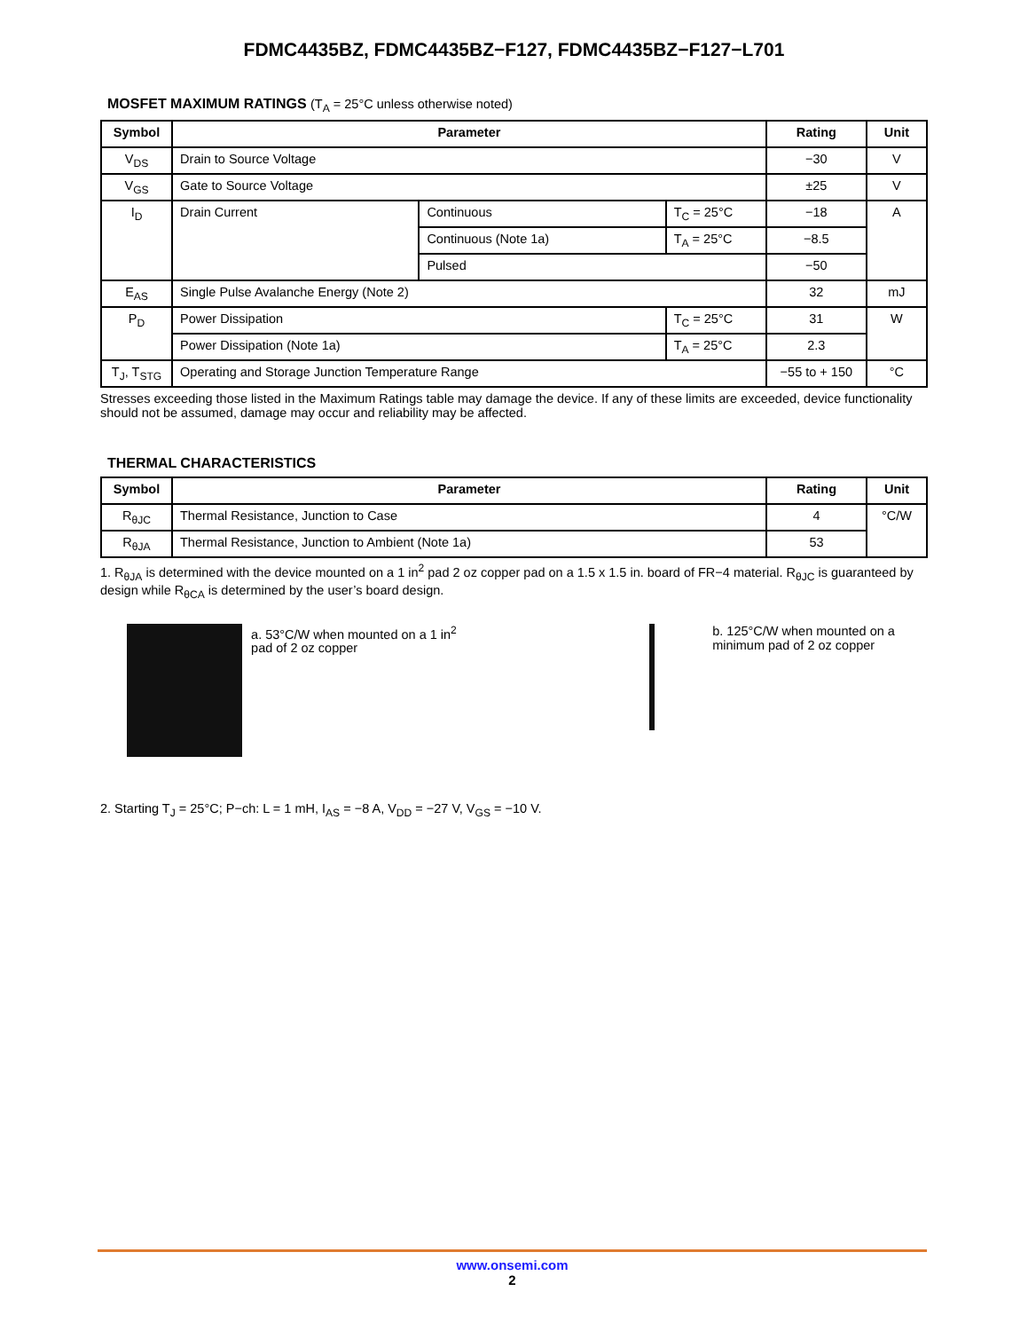FDMC4435BZ, FDMC4435BZ−F127, FDMC4435BZ−F127−L701
MOSFET MAXIMUM RATINGS (T<sub>A</sub> = 25°C unless otherwise noted)
| Symbol | Parameter | | | Rating | Unit |
| --- | --- | --- | --- | --- | --- |
| V<sub>DS</sub> | Drain to Source Voltage | | | −30 | V |
| V<sub>GS</sub> | Gate to Source Voltage | | | ±25 | V |
| I<sub>D</sub> | Drain Current | Continuous | T<sub>C</sub> = 25°C | −18 | A |
| | | Continuous (Note 1a) | T<sub>A</sub> = 25°C | −8.5 | |
| | | Pulsed | | −50 | |
| E<sub>AS</sub> | Single Pulse Avalanche Energy (Note 2) | | | 32 | mJ |
| P<sub>D</sub> | Power Dissipation | | T<sub>C</sub> = 25°C | 31 | W |
| | Power Dissipation (Note 1a) | | T<sub>A</sub> = 25°C | 2.3 | |
| T<sub>J</sub>, T<sub>STG</sub> | Operating and Storage Junction Temperature Range | | | −55 to + 150 | °C |
Stresses exceeding those listed in the Maximum Ratings table may damage the device. If any of these limits are exceeded, device functionality should not be assumed, damage may occur and reliability may be affected.
THERMAL CHARACTERISTICS
| Symbol | Parameter | Rating | Unit |
| --- | --- | --- | --- |
| R<sub>θJC</sub> | Thermal Resistance, Junction to Case | 4 | °C/W |
| R<sub>θJA</sub> | Thermal Resistance, Junction to Ambient (Note 1a) | 53 | |
1. R<sub>θJA</sub> is determined with the device mounted on a 1 in<sup>2</sup> pad 2 oz copper pad on a 1.5 x 1.5 in. board of FR−4 material. R<sub>θJC</sub> is guaranteed by design while R<sub>θCA</sub> is determined by the user’s board design.
a. 53°C/W when mounted on a 1 in<sup>2</sup> pad of 2 oz copper
b. 125°C/W when mounted on a minimum pad of 2 oz copper
2. Starting T<sub>J</sub> = 25°C; P−ch: L = 1 mH, I<sub>AS</sub> = −8 A, V<sub>DD</sub> = −27 V, V<sub>GS</sub> = −10 V.
www.onsemi.com
2